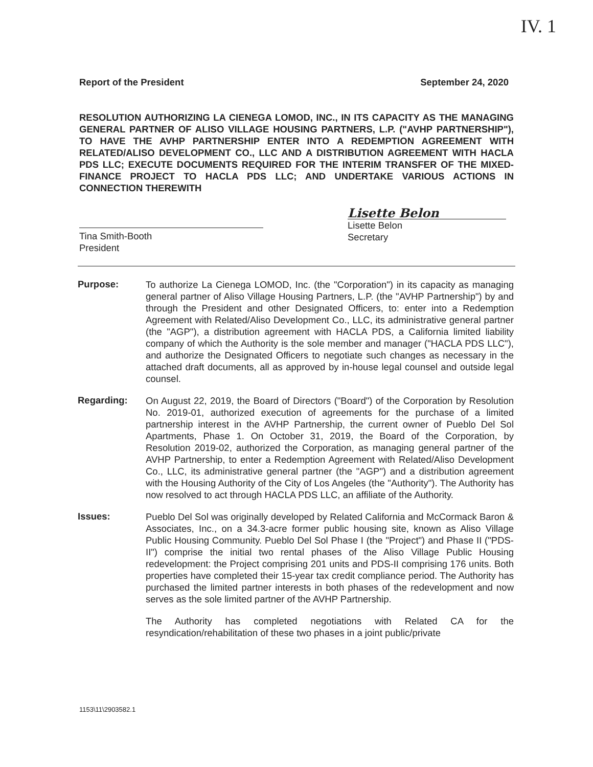IV. 1
Report of the President September 24, 2020
RESOLUTION AUTHORIZING LA CIENEGA LOMOD, INC., IN ITS CAPACITY AS THE MANAGING GENERAL PARTNER OF ALISO VILLAGE HOUSING PARTNERS, L.P. ("AVHP PARTNERSHIP"), TO HAVE THE AVHP PARTNERSHIP ENTER INTO A REDEMPTION AGREEMENT WITH RELATED/ALISO DEVELOPMENT CO., LLC AND A DISTRIBUTION AGREEMENT WITH HACLA PDS LLC; EXECUTE DOCUMENTS REQUIRED FOR THE INTERIM TRANSFER OF THE MIXED-FINANCE PROJECT TO HACLA PDS LLC; AND UNDERTAKE VARIOUS ACTIONS IN CONNECTION THEREWITH
Tina Smith-Booth
President
Lisette Belon
Lisette Belon
Secretary
Purpose:
To authorize La Cienega LOMOD, Inc. (the "Corporation") in its capacity as managing general partner of Aliso Village Housing Partners, L.P. (the "AVHP Partnership") by and through the President and other Designated Officers, to: enter into a Redemption Agreement with Related/Aliso Development Co., LLC, its administrative general partner (the "AGP"), a distribution agreement with HACLA PDS, a California limited liability company of which the Authority is the sole member and manager ("HACLA PDS LLC"), and authorize the Designated Officers to negotiate such changes as necessary in the attached draft documents, all as approved by in-house legal counsel and outside legal counsel.
Regarding:
On August 22, 2019, the Board of Directors ("Board") of the Corporation by Resolution No. 2019-01, authorized execution of agreements for the purchase of a limited partnership interest in the AVHP Partnership, the current owner of Pueblo Del Sol Apartments, Phase 1. On October 31, 2019, the Board of the Corporation, by Resolution 2019-02, authorized the Corporation, as managing general partner of the AVHP Partnership, to enter a Redemption Agreement with Related/Aliso Development Co., LLC, its administrative general partner (the "AGP") and a distribution agreement with the Housing Authority of the City of Los Angeles (the "Authority"). The Authority has now resolved to act through HACLA PDS LLC, an affiliate of the Authority.
Issues:
Pueblo Del Sol was originally developed by Related California and McCormack Baron & Associates, Inc., on a 34.3-acre former public housing site, known as Aliso Village Public Housing Community. Pueblo Del Sol Phase I (the "Project") and Phase II ("PDS-II") comprise the initial two rental phases of the Aliso Village Public Housing redevelopment: the Project comprising 201 units and PDS-II comprising 176 units. Both properties have completed their 15-year tax credit compliance period. The Authority has purchased the limited partner interests in both phases of the redevelopment and now serves as the sole limited partner of the AVHP Partnership.
The Authority has completed negotiations with Related CA for the resyndication/rehabilitation of these two phases in a joint public/private
1153\11\2903582.1